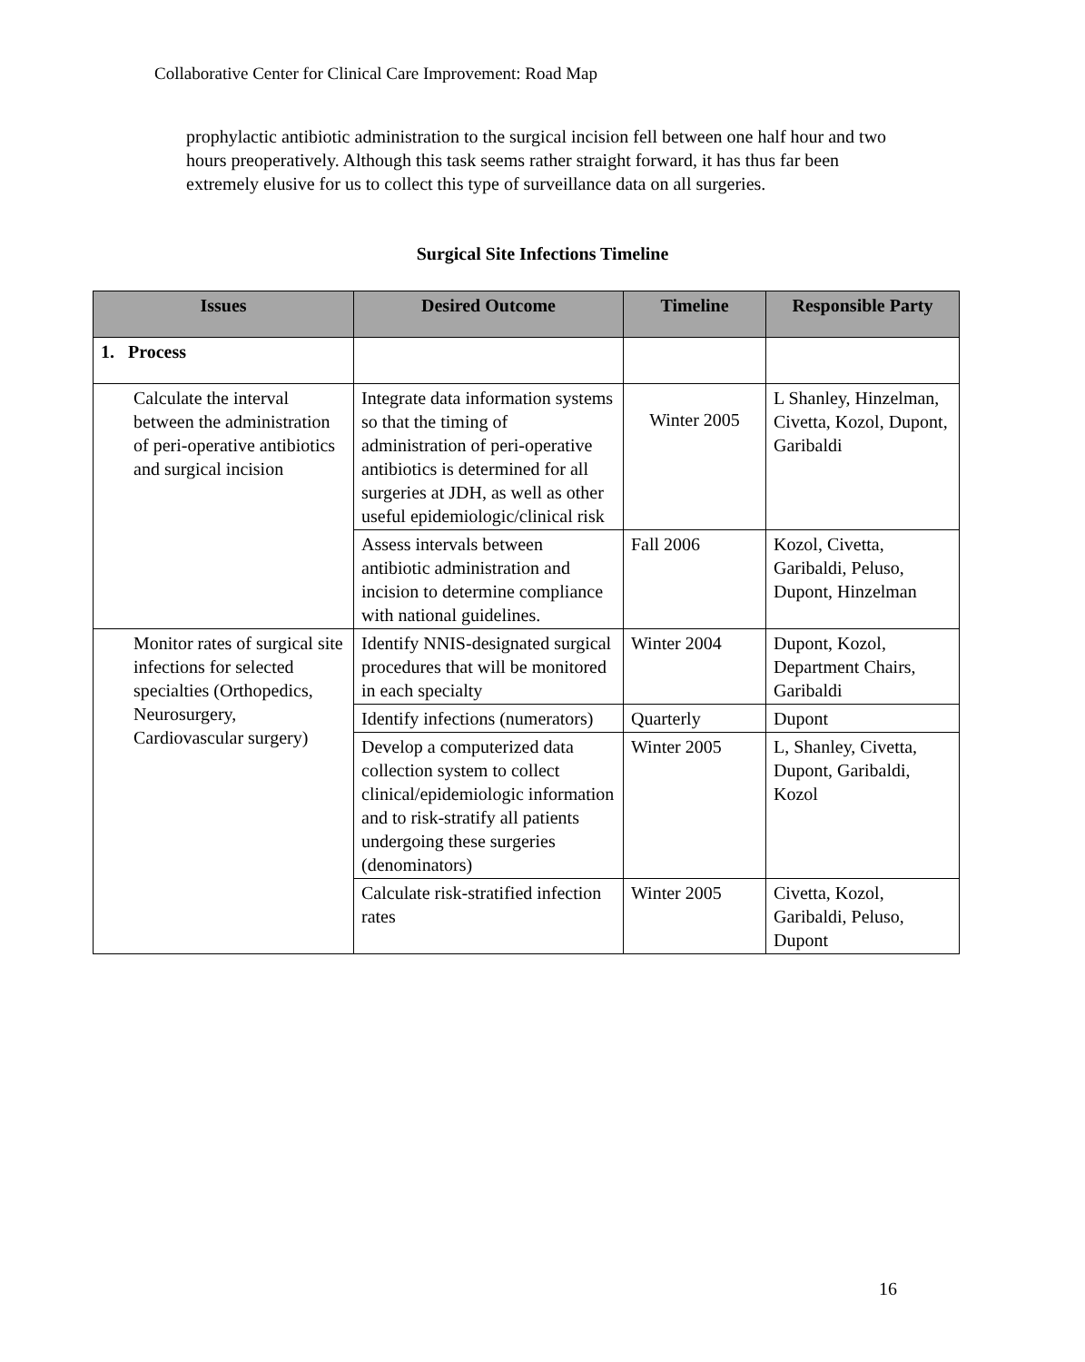Collaborative Center for Clinical Care Improvement: Road Map
prophylactic antibiotic administration to the surgical incision fell between one half hour and two hours preoperatively. Although this task seems rather straight forward, it has thus far been extremely elusive for us to collect this type of surveillance data on all surgeries.
Surgical Site Infections Timeline
| Issues | Desired Outcome | Timeline | Responsible Party |
| --- | --- | --- | --- |
| 1. Process | | | |
| Calculate the interval between the administration of peri-operative antibiotics and surgical incision | Integrate data information systems so that the timing of administration of peri-operative antibiotics is determined for all surgeries at JDH, as well as other useful epidemiologic/clinical risk | Winter 2005 | L Shanley, Hinzelman, Civetta, Kozol, Dupont, Garibaldi |
| | Assess intervals between antibiotic administration and incision to determine compliance with national guidelines. | Fall 2006 | Kozol, Civetta, Garibaldi, Peluso, Dupont, Hinzelman |
| Monitor rates of surgical site infections for selected specialties (Orthopedics, Neurosurgery, Cardiovascular surgery) | Identify NNIS-designated surgical procedures that will be monitored in each specialty | Winter 2004 | Dupont, Kozol, Department Chairs, Garibaldi |
| | Identify infections (numerators) | Quarterly | Dupont |
| | Develop a computerized data collection system to collect clinical/epidemiologic information and to risk-stratify all patients undergoing these surgeries (denominators) | Winter 2005 | L, Shanley, Civetta, Dupont, Garibaldi, Kozol |
| | Calculate risk-stratified infection rates | Winter 2005 | Civetta, Kozol, Garibaldi, Peluso, Dupont |
16